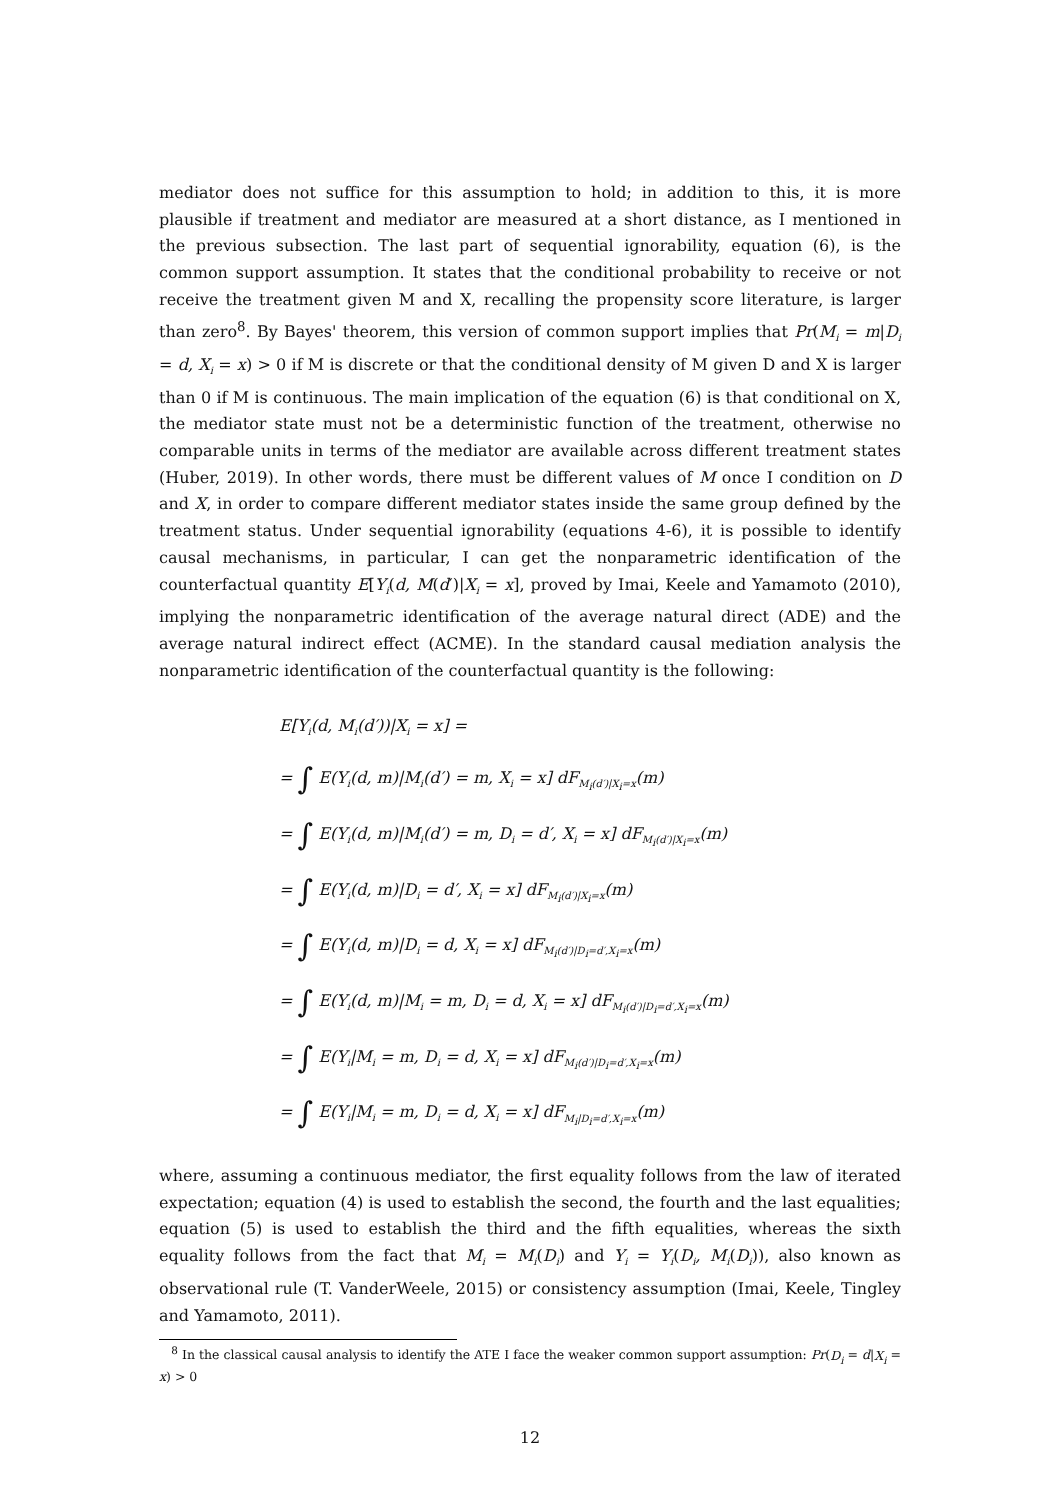mediator does not suffice for this assumption to hold; in addition to this, it is more plausible if treatment and mediator are measured at a short distance, as I mentioned in the previous subsection. The last part of sequential ignorability, equation (6), is the common support assumption. It states that the conditional probability to receive or not receive the treatment given M and X, recalling the propensity score literature, is larger than zero<sup>8</sup>. By Bayes' theorem, this version of common support implies that Pr(M<sub>i</sub> = m|D<sub>i</sub> = d, X<sub>i</sub> = x) > 0 if M is discrete or that the conditional density of M given D and X is larger than 0 if M is continuous. The main implication of the equation (6) is that conditional on X, the mediator state must not be a deterministic function of the treatment, otherwise no comparable units in terms of the mediator are available across different treatment states (Huber, 2019). In other words, there must be different values of M once I condition on D and X, in order to compare different mediator states inside the same group defined by the treatment status. Under sequential ignorability (equations 4-6), it is possible to identify causal mechanisms, in particular, I can get the nonparametric identification of the counterfactual quantity E[Y<sub>i</sub>(d, M(d′)|X<sub>i</sub> = x], proved by Imai, Keele and Yamamoto (2010), implying the nonparametric identification of the average natural direct (ADE) and the average natural indirect effect (ACME). In the standard causal mediation analysis the nonparametric identification of the counterfactual quantity is the following:
E[Y<sub>i</sub>(d, M<sub>i</sub>(d′))|X<sub>i</sub> = x] =
= ∫ E(Y<sub>i</sub>(d, m)|M<sub>i</sub>(d′) = m, X<sub>i</sub> = x] dF<sub>M<sub>i</sub>(d′)|X<sub>i</sub>=x</sub>(m)
= ∫ E(Y<sub>i</sub>(d, m)|M<sub>i</sub>(d′) = m, D<sub>i</sub> = d′, X<sub>i</sub> = x] dF<sub>M<sub>i</sub>(d′)|X<sub>i</sub>=x</sub>(m)
= ∫ E(Y<sub>i</sub>(d, m)|D<sub>i</sub> = d′, X<sub>i</sub> = x] dF<sub>M<sub>i</sub>(d′)|X<sub>i</sub>=x</sub>(m)
= ∫ E(Y<sub>i</sub>(d, m)|D<sub>i</sub> = d, X<sub>i</sub> = x] dF<sub>M<sub>i</sub>(d′)|D<sub>i</sub>=d′,X<sub>i</sub>=x</sub>(m)
= ∫ E(Y<sub>i</sub>(d, m)|M<sub>i</sub> = m, D<sub>i</sub> = d, X<sub>i</sub> = x] dF<sub>M<sub>i</sub>(d′)|D<sub>i</sub>=d′,X<sub>i</sub>=x</sub>(m)
= ∫ E(Y<sub>i</sub>|M<sub>i</sub> = m, D<sub>i</sub> = d, X<sub>i</sub> = x] dF<sub>M<sub>i</sub>(d′)|D<sub>i</sub>=d′,X<sub>i</sub>=x</sub>(m)
= ∫ E(Y<sub>i</sub>|M<sub>i</sub> = m, D<sub>i</sub> = d, X<sub>i</sub> = x] dF<sub>M<sub>i</sub>|D<sub>i</sub>=d′,X<sub>i</sub>=x</sub>(m)
where, assuming a continuous mediator, the first equality follows from the law of iterated expectation; equation (4) is used to establish the second, the fourth and the last equalities; equation (5) is used to establish the third and the fifth equalities, whereas the sixth equality follows from the fact that M<sub>i</sub> = M<sub>i</sub>(D<sub>i</sub>) and Y<sub>i</sub> = Y<sub>i</sub>(D<sub>i</sub>, M<sub>i</sub>(D<sub>i</sub>)), also known as observational rule (T. VanderWeele, 2015) or consistency assumption (Imai, Keele, Tingley and Yamamoto, 2011).
<sup>8</sup> In the classical causal analysis to identify the ATE I face the weaker common support assumption: Pr(D<sub>i</sub> = d|X<sub>i</sub> = x) > 0
12